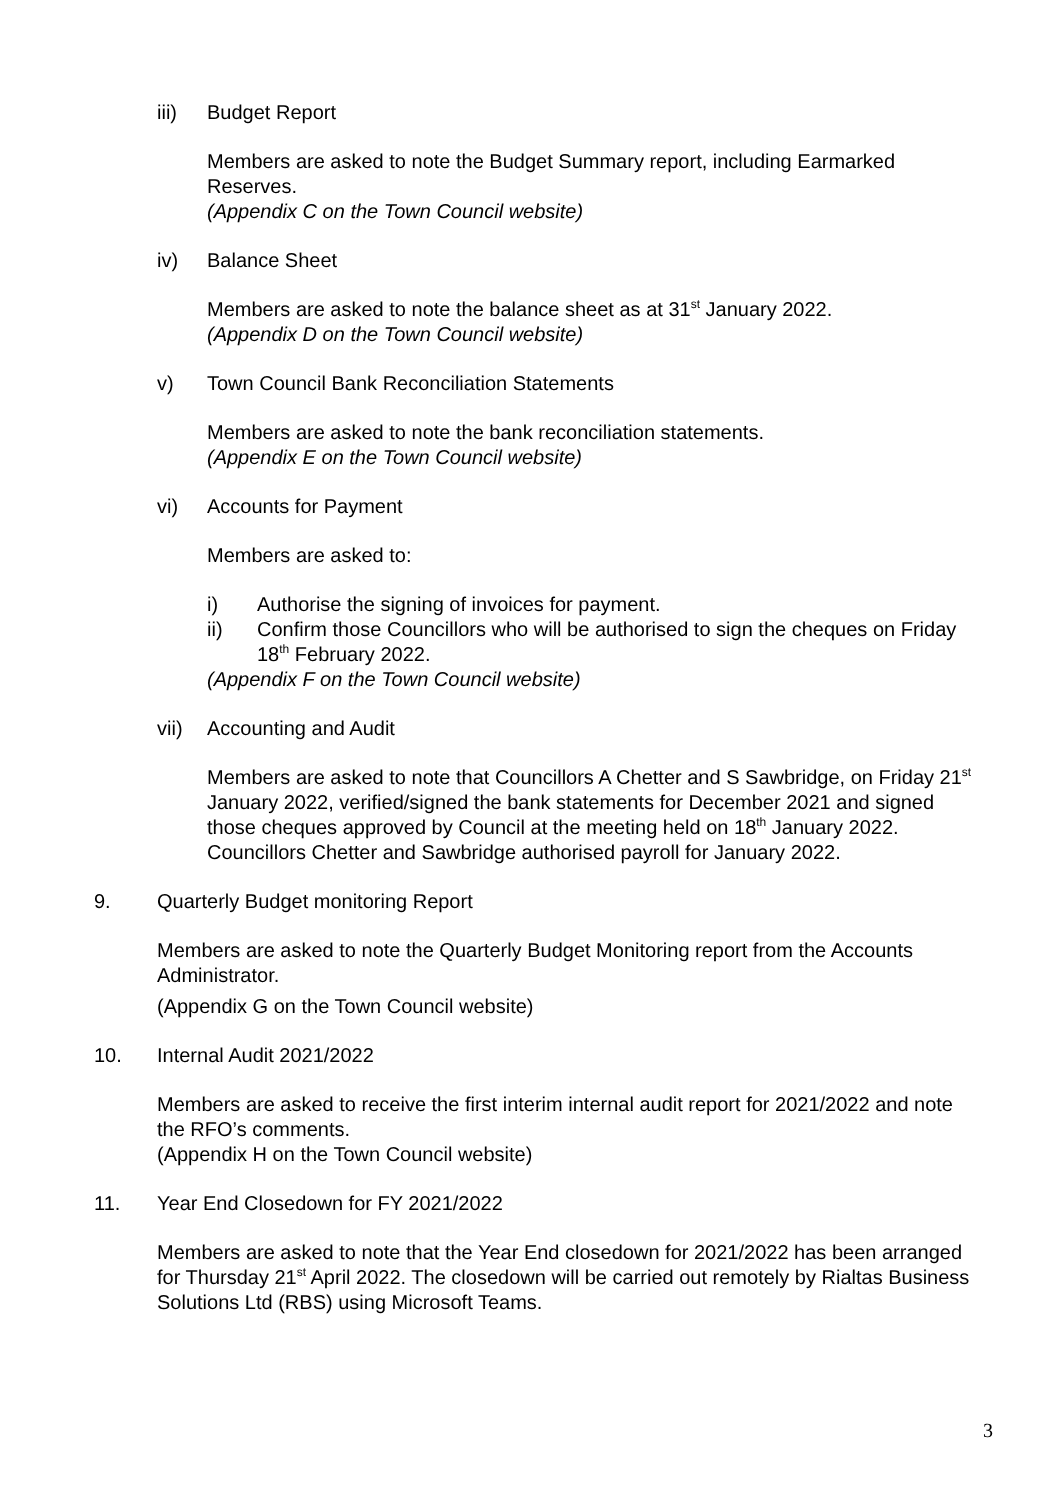iii) Budget Report
Members are asked to note the Budget Summary report, including Earmarked Reserves.
(Appendix C on the Town Council website)
iv) Balance Sheet
Members are asked to note the balance sheet as at 31<sup>st</sup> January 2022.
(Appendix D on the Town Council website)
v) Town Council Bank Reconciliation Statements
Members are asked to note the bank reconciliation statements.
(Appendix E on the Town Council website)
vi) Accounts for Payment
Members are asked to:
i) Authorise the signing of invoices for payment.
ii) Confirm those Councillors who will be authorised to sign the cheques on Friday 18<sup>th</sup> February 2022.
(Appendix F on the Town Council website)
vii) Accounting and Audit
Members are asked to note that Councillors A Chetter and S Sawbridge, on Friday 21<sup>st</sup> January 2022, verified/signed the bank statements for December 2021 and signed those cheques approved by Council at the meeting held on 18<sup>th</sup> January 2022. Councillors Chetter and Sawbridge authorised payroll for January 2022.
9. Quarterly Budget monitoring Report
Members are asked to note the Quarterly Budget Monitoring report from the Accounts Administrator.
(Appendix G on the Town Council website)
10. Internal Audit 2021/2022
Members are asked to receive the first interim internal audit report for 2021/2022 and note the RFO’s comments.
(Appendix H on the Town Council website)
11. Year End Closedown for FY 2021/2022
Members are asked to note that the Year End closedown for 2021/2022 has been arranged for Thursday 21<sup>st</sup> April 2022. The closedown will be carried out remotely by Rialtas Business Solutions Ltd (RBS) using Microsoft Teams.
3